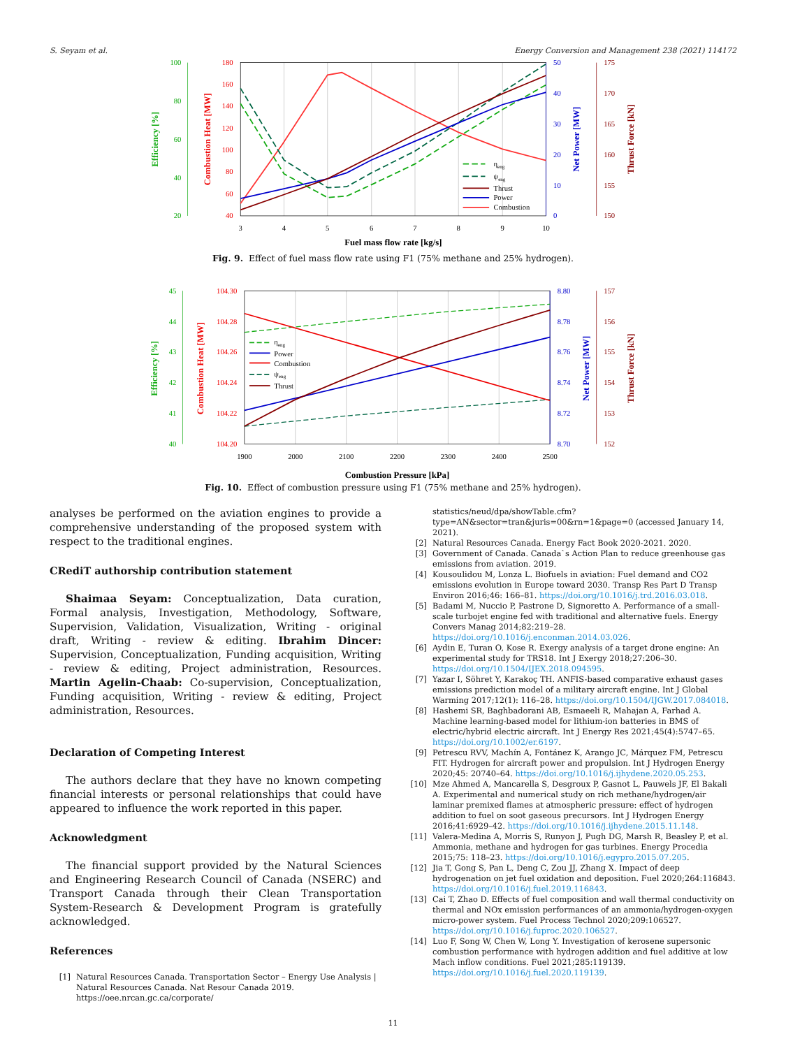S. Seyam et al. Energy Conversion and Management 238 (2021) 114172
100
80
60
40
20
180
160
140
120
100
80
60
40
50
40
30
20
10
0
175
170
165
160
155
150
3
4
5
6
7
8
9
10
Fuel mass flow rate [kg/s]
Efficiency [%]
Combustion Heat [MW]
Net Power [MW]
Thrust Force [kN]
ηeng
ψeng
Thrust
Power
Combustion
Fig. 9. Effect of fuel mass flow rate using F1 (75% methane and 25% hydrogen).
45
44
43
42
41
40
104.30
104.28
104.26
104.24
104.22
104.20
8.80
8.78
8.76
8.74
8.72
8.70
157
156
155
154
153
152
1900
2000
2100
2200
2300
2400
2500
Combustion Pressure [kPa]
Efficiency [%]
Combustion Heat [MW]
Net Power [MW]
Thrust Force [kN]
ηeng
Power
Combustion
ψeng
Thrust
Fig. 10. Effect of combustion pressure using F1 (75% methane and 25% hydrogen).
analyses be performed on the aviation engines to provide a comprehensive understanding of the proposed system with respect to the traditional engines.
CRediT authorship contribution statement
Shaimaa Seyam: Conceptualization, Data curation, Formal analysis, Investigation, Methodology, Software, Supervision, Validation, Visualization, Writing - original draft, Writing - review & editing. Ibrahim Dincer: Supervision, Conceptualization, Funding acquisition, Writing - review & editing, Project administration, Resources. Martin Agelin-Chaab: Co-supervision, Conceptualization, Funding acquisition, Writing - review & editing, Project administration, Resources.
Declaration of Competing Interest
The authors declare that they have no known competing financial interests or personal relationships that could have appeared to influence the work reported in this paper.
Acknowledgment
The financial support provided by the Natural Sciences and Engineering Research Council of Canada (NSERC) and Transport Canada through their Clean Transportation System-Research & Development Program is gratefully acknowledged.
References
[1] Natural Resources Canada. Transportation Sector – Energy Use Analysis | Natural Resources Canada. Nat Resour Canada 2019. https://oee.nrcan.gc.ca/corporate/
statistics/neud/dpa/showTable.cfm?type=AN&sector=tran&juris=00&rn=1&page=0 (accessed January 14, 2021).
[2] Natural Resources Canada. Energy Fact Book 2020-2021. 2020.
[3] Government of Canada. Canada`s Action Plan to reduce greenhouse gas emissions from aviation. 2019.
[4] Kousoulidou M, Lonza L. Biofuels in aviation: Fuel demand and CO2 emissions evolution in Europe toward 2030. Transp Res Part D Transp Environ 2016;46: 166–81. https://doi.org/10.1016/j.trd.2016.03.018.
[5] Badami M, Nuccio P, Pastrone D, Signoretto A. Performance of a small-scale turbojet engine fed with traditional and alternative fuels. Energy Convers Manag 2014;82:219–28. https://doi.org/10.1016/j.enconman.2014.03.026.
[6] Aydin E, Turan O, Kose R. Exergy analysis of a target drone engine: An experimental study for TRS18. Int J Exergy 2018;27:206–30. https://doi.org/10.1504/IJEX.2018.094595.
[7] Yazar I, Söhret Y, Karakoç TH. ANFIS-based comparative exhaust gases emissions prediction model of a military aircraft engine. Int J Global Warming 2017;12(1): 116–28. https://doi.org/10.1504/IJGW.2017.084018.
[8] Hashemi SR, Baghbadorani AB, Esmaeeli R, Mahajan A, Farhad A. Machine learning-based model for lithium-ion batteries in BMS of electric/hybrid electric aircraft. Int J Energy Res 2021;45(4):5747–65. https://doi.org/10.1002/er.6197.
[9] Petrescu RVV, Machín A, Fontánez K, Arango JC, Márquez FM, Petrescu FIT. Hydrogen for aircraft power and propulsion. Int J Hydrogen Energy 2020;45: 20740–64. https://doi.org/10.1016/j.ijhydene.2020.05.253.
[10] Mze Ahmed A, Mancarella S, Desgroux P, Gasnot L, Pauwels JF, El Bakali A. Experimental and numerical study on rich methane/hydrogen/air laminar premixed flames at atmospheric pressure: effect of hydrogen addition to fuel on soot gaseous precursors. Int J Hydrogen Energy 2016;41:6929–42. https://doi.org/10.1016/j.ijhydene.2015.11.148.
[11] Valera-Medina A, Morris S, Runyon J, Pugh DG, Marsh R, Beasley P, et al. Ammonia, methane and hydrogen for gas turbines. Energy Procedia 2015;75: 118–23. https://doi.org/10.1016/j.egypro.2015.07.205.
[12] Jia T, Gong S, Pan L, Deng C, Zou JJ, Zhang X. Impact of deep hydrogenation on jet fuel oxidation and deposition. Fuel 2020;264:116843. https://doi.org/10.1016/j.fuel.2019.116843.
[13] Cai T, Zhao D. Effects of fuel composition and wall thermal conductivity on thermal and NOx emission performances of an ammonia/hydrogen-oxygen micro-power system. Fuel Process Technol 2020;209:106527. https://doi.org/10.1016/j.fuproc.2020.106527.
[14] Luo F, Song W, Chen W, Long Y. Investigation of kerosene supersonic combustion performance with hydrogen addition and fuel additive at low Mach inflow conditions. Fuel 2021;285:119139. https://doi.org/10.1016/j.fuel.2020.119139.
11